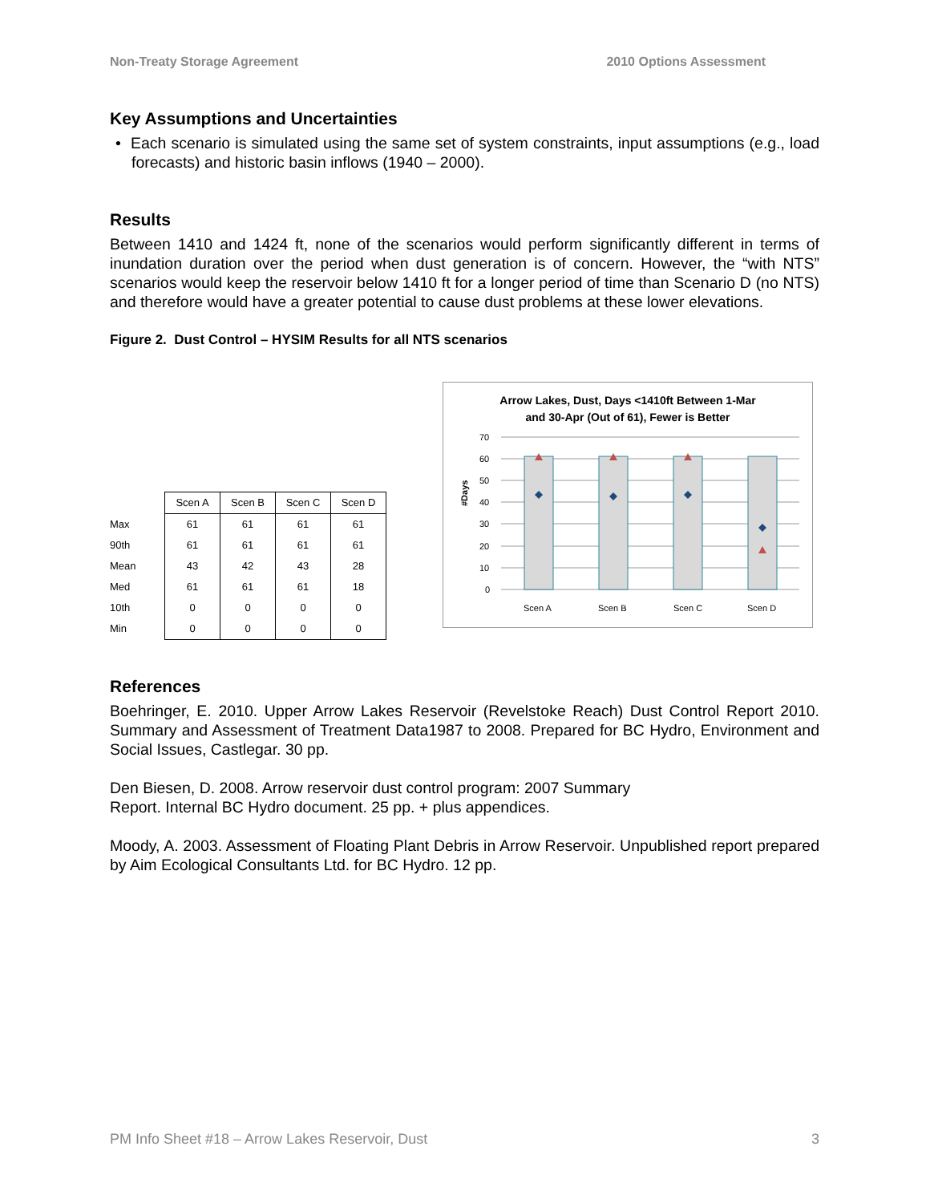Non-Treaty Storage Agreement 2010 Options Assessment
Key Assumptions and Uncertainties
• Each scenario is simulated using the same set of system constraints, input assumptions (e.g., load forecasts) and historic basin inflows (1940 – 2000).
Results
Between 1410 and 1424 ft, none of the scenarios would perform significantly different in terms of inundation duration over the period when dust generation is of concern. However, the “with NTS” scenarios would keep the reservoir below 1410 ft for a longer period of time than Scenario D (no NTS) and therefore would have a greater potential to cause dust problems at these lower elevations.
Figure 2. Dust Control – HYSIM Results for all NTS scenarios
| | Scen A | Scen B | Scen C | Scen D |
| --- | --- | --- | --- | --- |
| Max | 61 | 61 | 61 | 61 |
| 90th | 61 | 61 | 61 | 61 |
| Mean | 43 | 42 | 43 | 28 |
| Med | 61 | 61 | 61 | 18 |
| 10th | 0 | 0 | 0 | 0 |
| Min | 0 | 0 | 0 | 0 |
Arrow Lakes, Dust, Days <1410ft Between 1-Mar
and 30-Apr (Out of 61), Fewer is Better
#Days
70
60
50
40
30
20
10
0
Scen A
Scen B
Scen C
Scen D
References
Boehringer, E. 2010. Upper Arrow Lakes Reservoir (Revelstoke Reach) Dust Control Report 2010. Summary and Assessment of Treatment Data1987 to 2008. Prepared for BC Hydro, Environment and Social Issues, Castlegar. 30 pp.
Den Biesen, D. 2008. Arrow reservoir dust control program: 2007 Summary
Report. Internal BC Hydro document. 25 pp. + plus appendices.
Moody, A. 2003. Assessment of Floating Plant Debris in Arrow Reservoir. Unpublished report prepared by Aim Ecological Consultants Ltd. for BC Hydro. 12 pp.
PM Info Sheet #18 – Arrow Lakes Reservoir, Dust 3